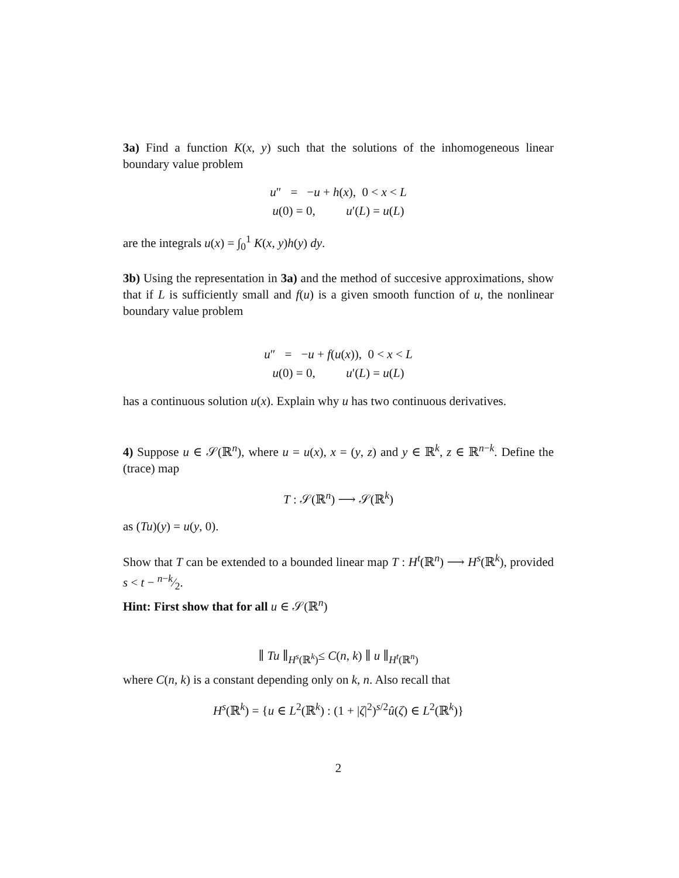3a) Find a function K(x, y) such that the solutions of the inhomogeneous linear boundary value problem
| u ″ | = | − u + h ( x ), 0 < x < L |
| u (0) = 0, u ′( L ) = u ( L ) | | |
are the integrals u(x) = ∫<sub>0</sub><sup>1</sup> K(x, y)h(y) dy.
3b) Using the representation in 3a) and the method of succesive approximations, show that if L is sufficiently small and f(u) is a given smooth function of u, the nonlinear boundary value problem
| u ″ | = | − u + f ( u ( x )), 0 < x < L |
| u (0) = 0, u ′( L ) = u ( L ) | | |
has a continuous solution u(x). Explain why u has two continuous derivatives.
4) Suppose u ∈ 𝒮(ℝ<sup>n</sup>), where u = u(x), x = (y, z) and y ∈ ℝ<sup>k</sup>, z ∈ ℝ<sup>n−k</sup>. Define the (trace) map
T : 𝒮(ℝ<sup>n</sup>) ⟶ 𝒮(ℝ<sup>k</sup>)
as (Tu)(y) = u(y, 0).
Show that T can be extended to a bounded linear map T : H<sup>t</sup>(ℝ<sup>n</sup>) ⟶ H<sup>s</sup>(ℝ<sup>k</sup>), provided s < t − n−k⁄2.
Hint: First show that for all u ∈ 𝒮(ℝ<sup>n</sup>)
∥ Tu ∥<sub>H<sup>s</sup>(ℝ<sup>k</sup>)</sub>≤ C(n, k) ∥ u ∥<sub>H<sup>t</sup>(ℝ<sup>n</sup>)</sub>
where C(n, k) is a constant depending only on k, n. Also recall that
H<sup>s</sup>(ℝ<sup>k</sup>) = {u ∈ L<sup>2</sup>(ℝ<sup>k</sup>) : (1 + |ζ|<sup>2</sup>)<sup>s/2</sup>û(ζ) ∈ L<sup>2</sup>(ℝ<sup>k</sup>)}
2